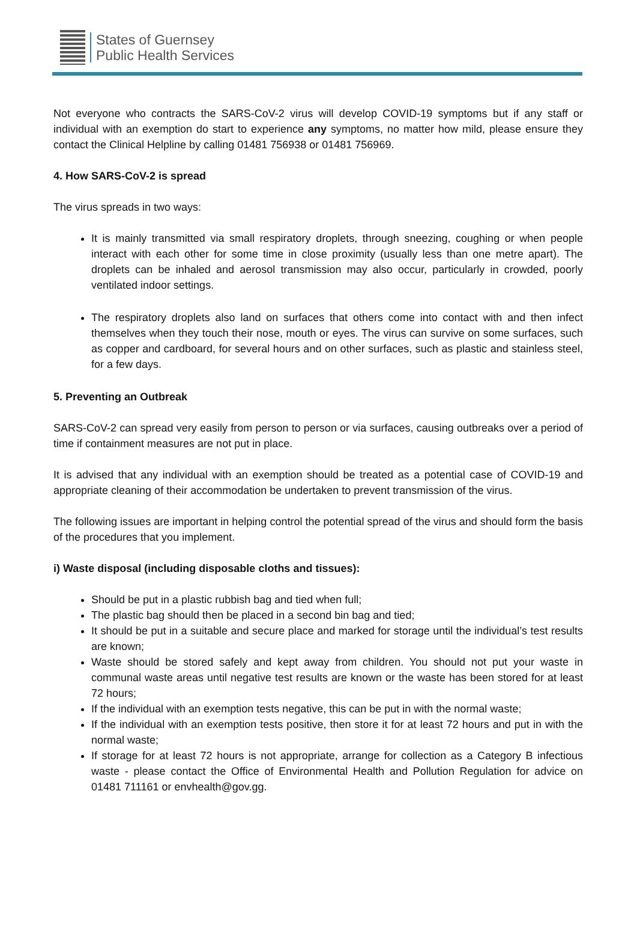States of Guernsey
Public Health Services
Not everyone who contracts the SARS-CoV-2 virus will develop COVID-19 symptoms but if any staff or individual with an exemption do start to experience any symptoms, no matter how mild, please ensure they contact the Clinical Helpline by calling 01481 756938 or 01481 756969.
4. How SARS-CoV-2 is spread
The virus spreads in two ways:
It is mainly transmitted via small respiratory droplets, through sneezing, coughing or when people interact with each other for some time in close proximity (usually less than one metre apart). The droplets can be inhaled and aerosol transmission may also occur, particularly in crowded, poorly ventilated indoor settings.
The respiratory droplets also land on surfaces that others come into contact with and then infect themselves when they touch their nose, mouth or eyes. The virus can survive on some surfaces, such as copper and cardboard, for several hours and on other surfaces, such as plastic and stainless steel, for a few days.
5. Preventing an Outbreak
SARS-CoV-2 can spread very easily from person to person or via surfaces, causing outbreaks over a period of time if containment measures are not put in place.
It is advised that any individual with an exemption should be treated as a potential case of COVID-19 and appropriate cleaning of their accommodation be undertaken to prevent transmission of the virus.
The following issues are important in helping control the potential spread of the virus and should form the basis of the procedures that you implement.
i) Waste disposal (including disposable cloths and tissues):
Should be put in a plastic rubbish bag and tied when full;
The plastic bag should then be placed in a second bin bag and tied;
It should be put in a suitable and secure place and marked for storage until the individual’s test results are known;
Waste should be stored safely and kept away from children. You should not put your waste in communal waste areas until negative test results are known or the waste has been stored for at least 72 hours;
If the individual with an exemption tests negative, this can be put in with the normal waste;
If the individual with an exemption tests positive, then store it for at least 72 hours and put in with the normal waste;
If storage for at least 72 hours is not appropriate, arrange for collection as a Category B infectious waste - please contact the Office of Environmental Health and Pollution Regulation for advice on 01481 711161 or envhealth@gov.gg.